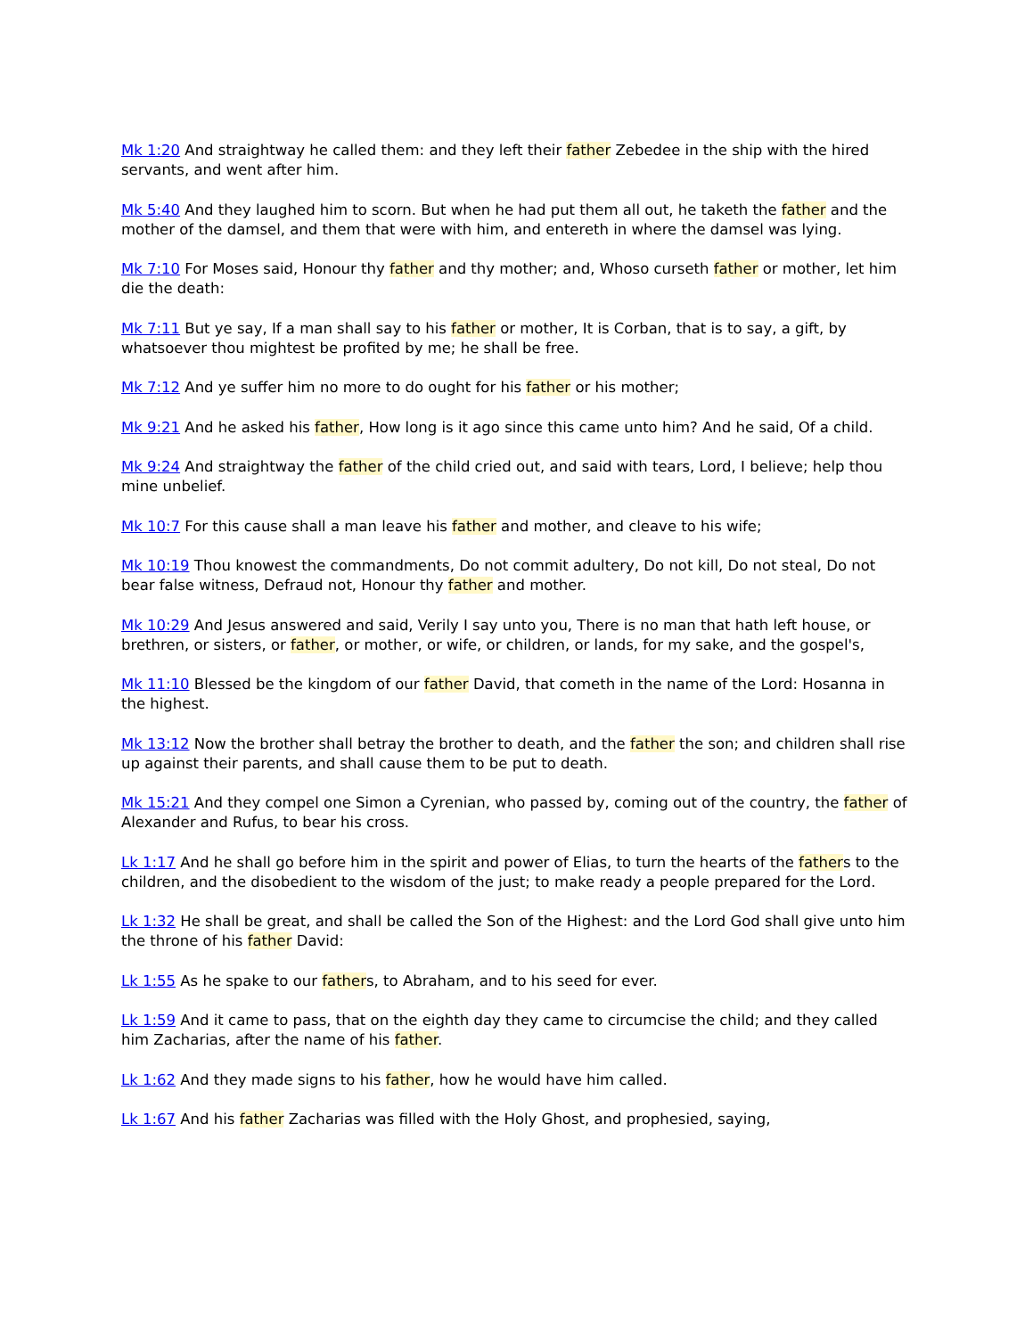Mk 1:20 And straightway he called them: and they left their father Zebedee in the ship with the hired servants, and went after him.
Mk 5:40 And they laughed him to scorn. But when he had put them all out, he taketh the father and the mother of the damsel, and them that were with him, and entereth in where the damsel was lying.
Mk 7:10 For Moses said, Honour thy father and thy mother; and, Whoso curseth father or mother, let him die the death:
Mk 7:11 But ye say, If a man shall say to his father or mother, It is Corban, that is to say, a gift, by whatsoever thou mightest be profited by me; he shall be free.
Mk 7:12 And ye suffer him no more to do ought for his father or his mother;
Mk 9:21 And he asked his father, How long is it ago since this came unto him? And he said, Of a child.
Mk 9:24 And straightway the father of the child cried out, and said with tears, Lord, I believe; help thou mine unbelief.
Mk 10:7 For this cause shall a man leave his father and mother, and cleave to his wife;
Mk 10:19 Thou knowest the commandments, Do not commit adultery, Do not kill, Do not steal, Do not bear false witness, Defraud not, Honour thy father and mother.
Mk 10:29 And Jesus answered and said, Verily I say unto you, There is no man that hath left house, or brethren, or sisters, or father, or mother, or wife, or children, or lands, for my sake, and the gospel's,
Mk 11:10 Blessed be the kingdom of our father David, that cometh in the name of the Lord: Hosanna in the highest.
Mk 13:12 Now the brother shall betray the brother to death, and the father the son; and children shall rise up against their parents, and shall cause them to be put to death.
Mk 15:21 And they compel one Simon a Cyrenian, who passed by, coming out of the country, the father of Alexander and Rufus, to bear his cross.
Lk 1:17 And he shall go before him in the spirit and power of Elias, to turn the hearts of the fathers to the children, and the disobedient to the wisdom of the just; to make ready a people prepared for the Lord.
Lk 1:32 He shall be great, and shall be called the Son of the Highest: and the Lord God shall give unto him the throne of his father David:
Lk 1:55 As he spake to our fathers, to Abraham, and to his seed for ever.
Lk 1:59 And it came to pass, that on the eighth day they came to circumcise the child; and they called him Zacharias, after the name of his father.
Lk 1:62 And they made signs to his father, how he would have him called.
Lk 1:67 And his father Zacharias was filled with the Holy Ghost, and prophesied, saying,